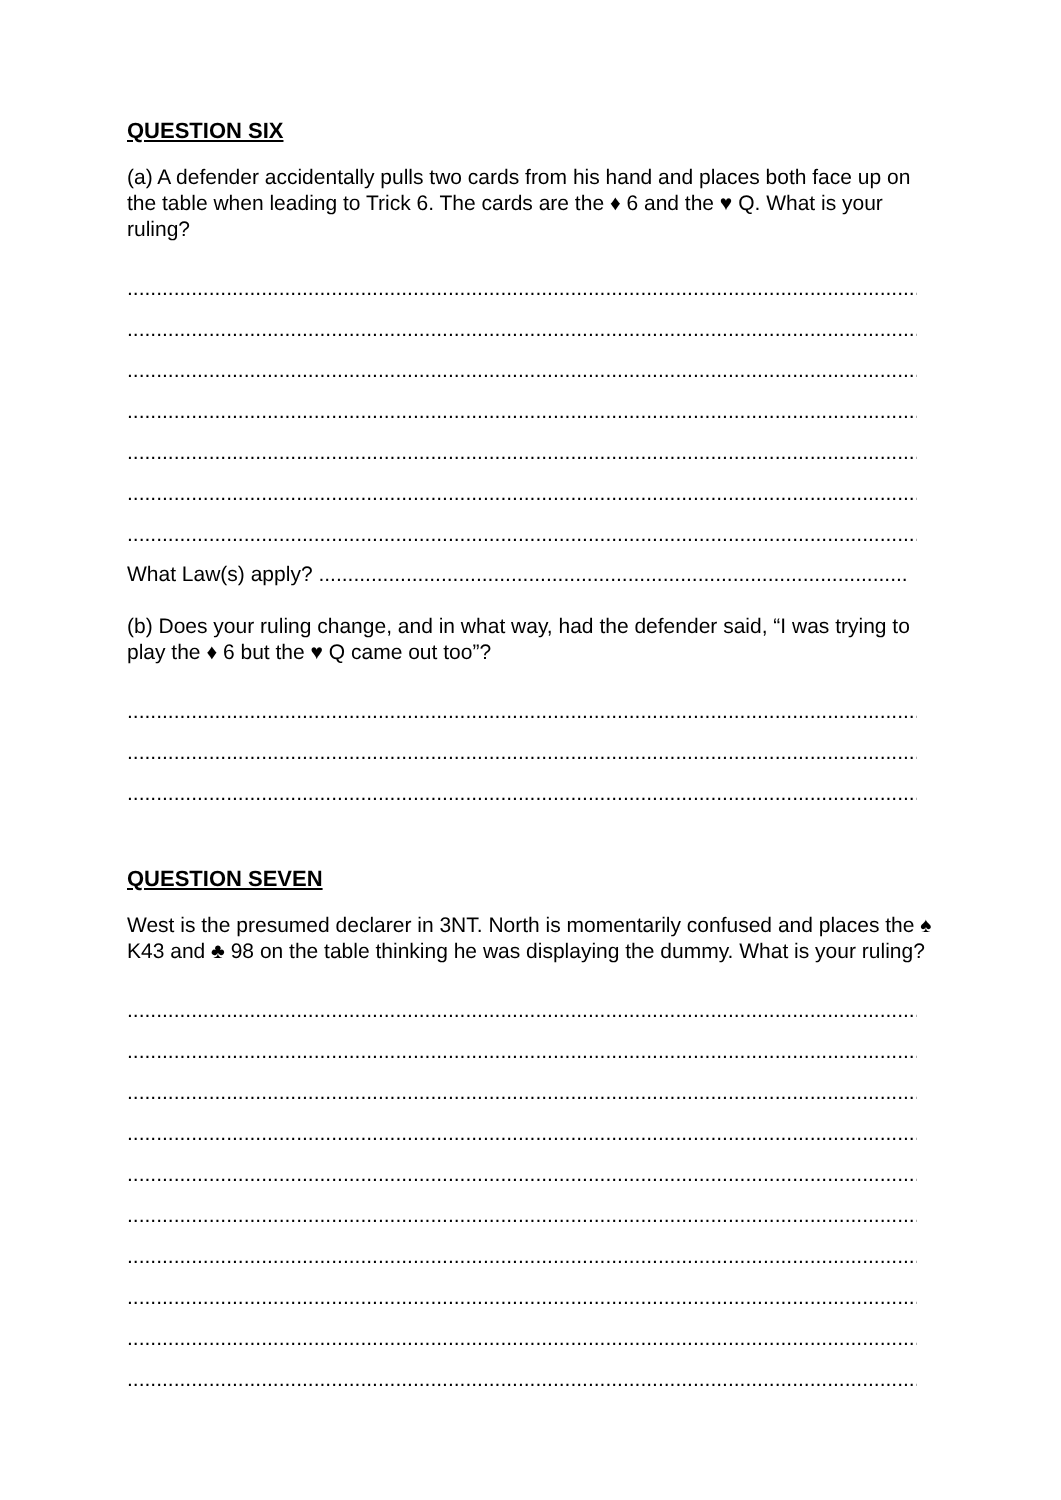QUESTION SIX
(a) A defender accidentally pulls two cards from his hand and places both face up on the table when leading to Trick 6. The cards are the ♦ 6 and the ♥ Q. What is your ruling?
..................................................................................................................................................................
..................................................................................................................................................................
..................................................................................................................................................................
..................................................................................................................................................................
..................................................................................................................................................................
..................................................................................................................................................................
..................................................................................................................................................................
What Law(s) apply? .....................................................................................................
(b) Does your ruling change, and in what way, had the defender said, “I was trying to play the ♦ 6 but the ♥ Q came out too”?
..................................................................................................................................................................
..................................................................................................................................................................
..................................................................................................................................................................
QUESTION SEVEN
West is the presumed declarer in 3NT. North is momentarily confused and places the ♠ K43 and ♣ 98 on the table thinking he was displaying the dummy. What is your ruling?
..................................................................................................................................................................
..................................................................................................................................................................
..................................................................................................................................................................
..................................................................................................................................................................
..................................................................................................................................................................
..................................................................................................................................................................
..................................................................................................................................................................
..................................................................................................................................................................
..................................................................................................................................................................
..................................................................................................................................................................